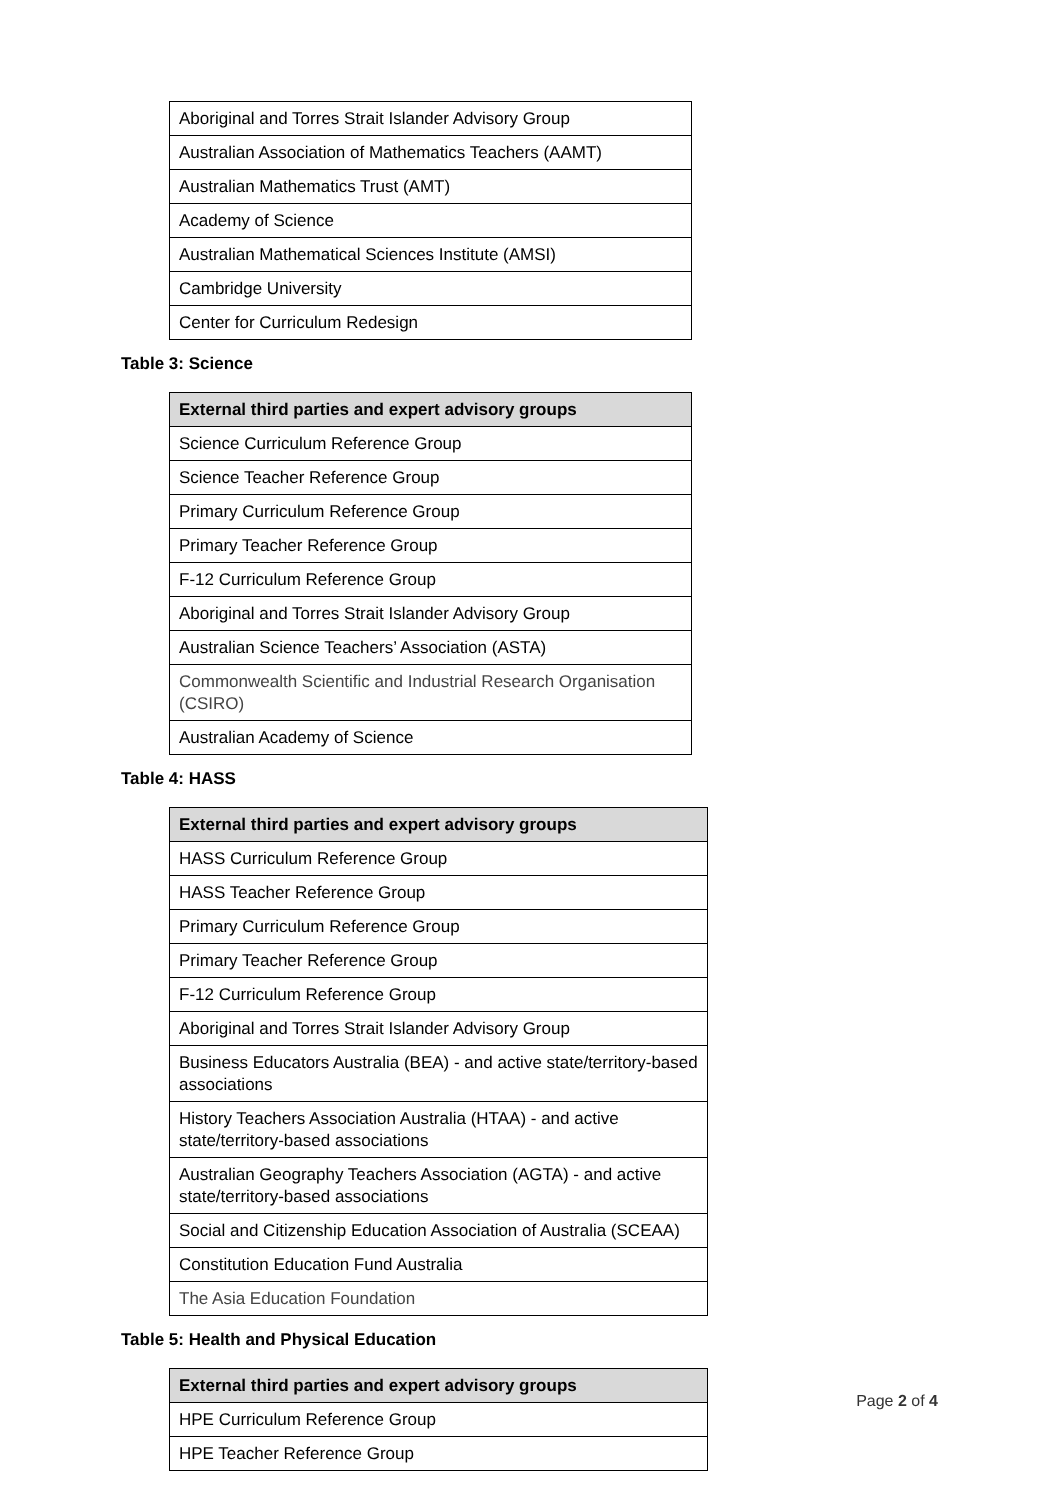| Aboriginal and Torres Strait Islander Advisory Group |
| Australian Association of Mathematics Teachers (AAMT) |
| Australian Mathematics Trust (AMT) |
| Academy of Science |
| Australian Mathematical Sciences Institute (AMSI) |
| Cambridge University |
| Center for Curriculum Redesign |
Table 3: Science
| External third parties and expert advisory groups |
| --- |
| Science Curriculum Reference Group |
| Science Teacher Reference Group |
| Primary Curriculum Reference Group |
| Primary Teacher Reference Group |
| F-12 Curriculum Reference Group |
| Aboriginal and Torres Strait Islander Advisory Group |
| Australian Science Teachers’ Association (ASTA) |
| Commonwealth Scientific and Industrial Research Organisation (CSIRO) |
| Australian Academy of Science |
Table 4: HASS
| External third parties and expert advisory groups |
| --- |
| HASS Curriculum Reference Group |
| HASS Teacher Reference Group |
| Primary Curriculum Reference Group |
| Primary Teacher Reference Group |
| F-12 Curriculum Reference Group |
| Aboriginal and Torres Strait Islander Advisory Group |
| Business Educators Australia (BEA) - and active state/territory-based associations |
| History Teachers Association Australia (HTAA) - and active state/territory-based associations |
| Australian Geography Teachers Association (AGTA) - and active state/territory-based associations |
| Social and Citizenship Education Association of Australia (SCEAA) |
| Constitution Education Fund Australia |
| The Asia Education Foundation |
Table 5: Health and Physical Education
| External third parties and expert advisory groups |
| --- |
| HPE Curriculum Reference Group |
| HPE Teacher Reference Group |
Page 2 of 4